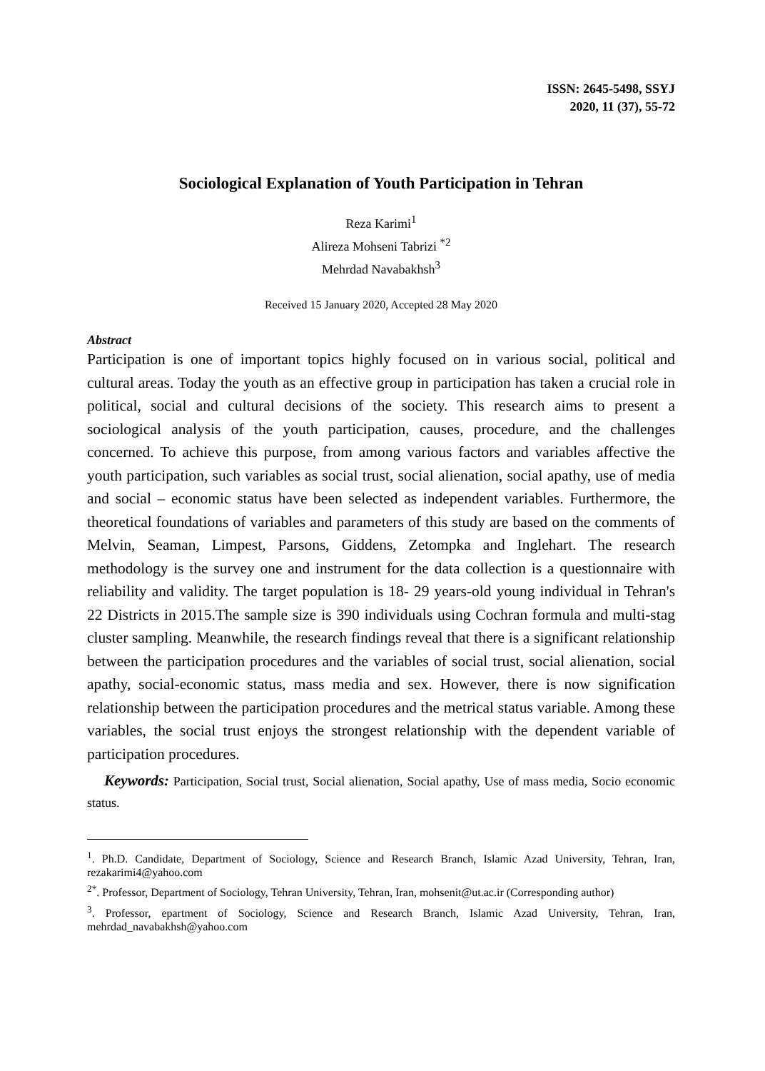ISSN: 2645-5498, SSYJ
2020, 11 (37), 55-72
Sociological Explanation of Youth Participation in Tehran
Reza Karimi<sup>1</sup>
Alireza Mohseni Tabrizi <sup>*2</sup>
Mehrdad Navabakhsh<sup>3</sup>
Received 15 January 2020, Accepted 28 May 2020
Abstract
Participation is one of important topics highly focused on in various social, political and cultural areas. Today the youth as an effective group in participation has taken a crucial role in political, social and cultural decisions of the society. This research aims to present a sociological analysis of the youth participation, causes, procedure, and the challenges concerned. To achieve this purpose, from among various factors and variables affective the youth participation, such variables as social trust, social alienation, social apathy, use of media and social – economic status have been selected as independent variables. Furthermore, the theoretical foundations of variables and parameters of this study are based on the comments of Melvin, Seaman, Limpest, Parsons, Giddens, Zetompka and Inglehart. The research methodology is the survey one and instrument for the data collection is a questionnaire with reliability and validity. The target population is 18- 29 years-old young individual in Tehran's 22 Districts in 2015.The sample size is 390 individuals using Cochran formula and multi-stag cluster sampling. Meanwhile, the research findings reveal that there is a significant relationship between the participation procedures and the variables of social trust, social alienation, social apathy, social-economic status, mass media and sex. However, there is now signification relationship between the participation procedures and the metrical status variable. Among these variables, the social trust enjoys the strongest relationship with the dependent variable of participation procedures.
Keywords: Participation, Social trust, Social alienation, Social apathy, Use of mass media, Socio economic status.
<sup>1</sup>. Ph.D. Candidate, Department of Sociology, Science and Research Branch, Islamic Azad University, Tehran, Iran, rezakarimi4@yahoo.com
<sup>2*</sup>. Professor, Department of Sociology, Tehran University, Tehran, Iran, mohsenit@ut.ac.ir (Corresponding author)
<sup>3</sup>. Professor, epartment of Sociology, Science and Research Branch, Islamic Azad University, Tehran, Iran, mehrdad_navabakhsh@yahoo.com